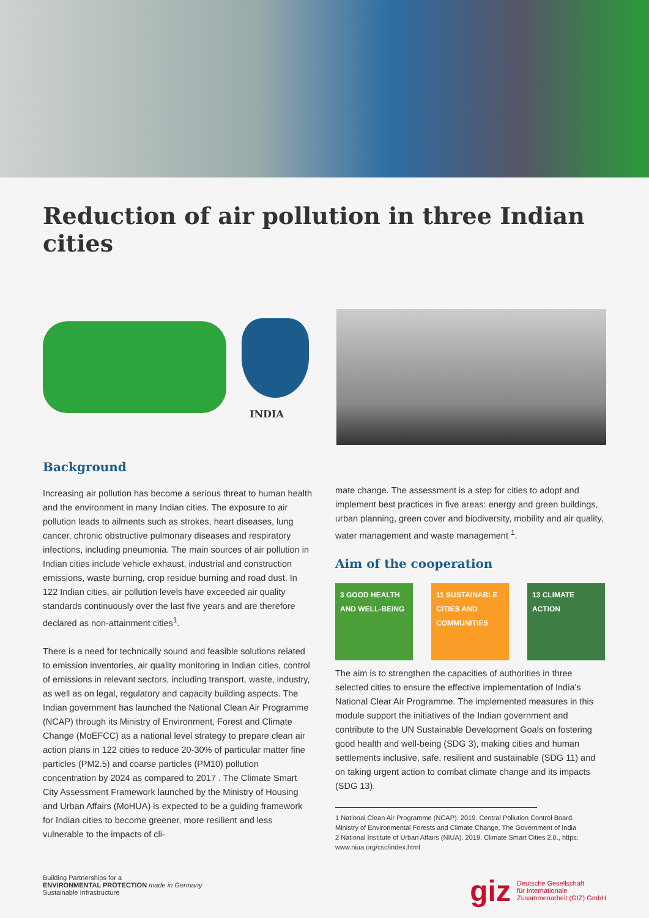Reduction of air pollution in three Indian cities
INDIA
Background
Increasing air pollution has become a serious threat to human health and the environment in many Indian cities. The exposure to air pollution leads to ailments such as strokes, heart diseases, lung cancer, chronic obstructive pulmonary diseases and respiratory infections, including pneumonia. The main sources of air pollution in Indian cities include vehicle exhaust, industrial and construction emissions, waste burning, crop residue burning and road dust. In 122 Indian cities, air pollution levels have exceeded air quality standards continuously over the last five years and are therefore declared as non-attainment cities<sup>1</sup>.
There is a need for technically sound and feasible solutions related to emission inventories, air quality monitoring in Indian cities, control of emissions in relevant sectors, including transport, waste, industry, as well as on legal, regulatory and capacity building aspects. The Indian government has launched the National Clean Air Programme (NCAP) through its Ministry of Environment, Forest and Climate Change (MoEFCC) as a national level strategy to prepare clean air action plans in 122 cities to reduce 20-30% of particular matter fine particles (PM2.5) and coarse particles (PM10) pollution concentration by 2024 as compared to 2017 . The Climate Smart City Assessment Framework launched by the Ministry of Housing and Urban Affairs (MoHUA) is expected to be a guiding framework for Indian cities to become greener, more resilient and less vulnerable to the impacts of cli-
mate change. The assessment is a step for cities to adopt and implement best practices in five areas: energy and green buildings, urban planning, green cover and biodiversity, mobility and air quality, water management and waste management <sup>1</sup>.
Aim of the cooperation
3 GOOD HEALTH AND WELL-BEING
11 SUSTAINABLE CITIES AND COMMUNITIES
13 CLIMATE ACTION
The aim is to strengthen the capacities of authorities in three selected cities to ensure the effective implementation of India's National Clear Air Programme. The implemented measures in this module support the initiatives of the Indian government and contribute to the UN Sustainable Development Goals on fostering good health and well-being (SDG 3), making cities and human settlements inclusive, safe, resilient and sustainable (SDG 11) and on taking urgent action to combat climate change and its impacts (SDG 13).
1 National Clean Air Programme (NCAP). 2019. Central Pollution Control Board. Ministry of Environmental Forests and Climate Change, The Government of India
2 National Institute of Urban Affairs (NIUA). 2019. Climate Smart Cities 2.0., https: www.niua.org/csc/index.html
Building Partnerships for a
ENVIRONMENTAL PROTECTION made in Germany
Sustainable Infrastructure
giz Deutsche Gesellschaft
für Internationale
Zusammenarbeit (GIZ) GmbH